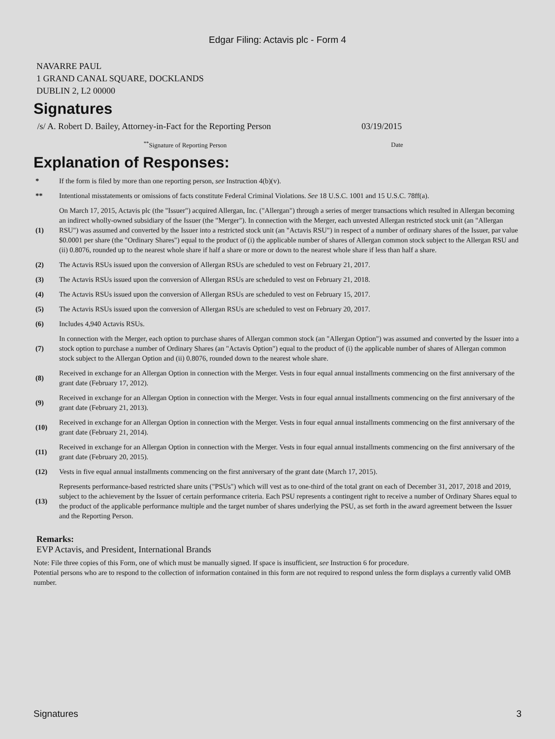Edgar Filing: Actavis plc - Form 4
NAVARRE PAUL
1 GRAND CANAL SQUARE, DOCKLANDS
DUBLIN 2, L2 00000
Signatures
| /s/ A. Robert D. Bailey, Attorney-in-Fact for the Reporting Person | 03/19/2015 |
| <sup>**</sup> Signature of Reporting Person | Date |
Explanation of Responses:
| * | If the form is filed by more than one reporting person, see Instruction 4(b)(v). |
| ** | Intentional misstatements or omissions of facts constitute Federal Criminal Violations. See 18 U.S.C. 1001 and 15 U.S.C. 78ff(a). |
| (1) | On March 17, 2015, Actavis plc (the "Issuer") acquired Allergan, Inc. ("Allergan") through a series of merger transactions which resulted in Allergan becoming an indirect wholly-owned subsidiary of the Issuer (the "Merger"). In connection with the Merger, each unvested Allergan restricted stock unit (an "Allergan RSU") was assumed and converted by the Issuer into a restricted stock unit (an "Actavis RSU") in respect of a number of ordinary shares of the Issuer, par value $0.0001 per share (the "Ordinary Shares") equal to the product of (i) the applicable number of shares of Allergan common stock subject to the Allergan RSU and (ii) 0.8076, rounded up to the nearest whole share if half a share or more or down to the nearest whole share if less than half a share. |
| (2) | The Actavis RSUs issued upon the conversion of Allergan RSUs are scheduled to vest on February 21, 2017. |
| (3) | The Actavis RSUs issued upon the conversion of Allergan RSUs are scheduled to vest on February 21, 2018. |
| (4) | The Actavis RSUs issued upon the conversion of Allergan RSUs are scheduled to vest on February 15, 2017. |
| (5) | The Actavis RSUs issued upon the conversion of Allergan RSUs are scheduled to vest on February 20, 2017. |
| (6) | Includes 4,940 Actavis RSUs. |
| (7) | In connection with the Merger, each option to purchase shares of Allergan common stock (an "Allergan Option") was assumed and converted by the Issuer into a stock option to purchase a number of Ordinary Shares (an "Actavis Option") equal to the product of (i) the applicable number of shares of Allergan common stock subject to the Allergan Option and (ii) 0.8076, rounded down to the nearest whole share. |
| (8) | Received in exchange for an Allergan Option in connection with the Merger. Vests in four equal annual installments commencing on the first anniversary of the grant date (February 17, 2012). |
| (9) | Received in exchange for an Allergan Option in connection with the Merger. Vests in four equal annual installments commencing on the first anniversary of the grant date (February 21, 2013). |
| (10) | Received in exchange for an Allergan Option in connection with the Merger. Vests in four equal annual installments commencing on the first anniversary of the grant date (February 21, 2014). |
| (11) | Received in exchange for an Allergan Option in connection with the Merger. Vests in four equal annual installments commencing on the first anniversary of the grant date (February 20, 2015). |
| (12) | Vests in five equal annual installments commencing on the first anniversary of the grant date (March 17, 2015). |
| (13) | Represents performance-based restricted share units ("PSUs") which will vest as to one-third of the total grant on each of December 31, 2017, 2018 and 2019, subject to the achievement by the Issuer of certain performance criteria. Each PSU represents a contingent right to receive a number of Ordinary Shares equal to the product of the applicable performance multiple and the target number of shares underlying the PSU, as set forth in the award agreement between the Issuer and the Reporting Person. |
Remarks:
EVP Actavis, and President, International Brands
Note: File three copies of this Form, one of which must be manually signed. If space is insufficient, see Instruction 6 for procedure.
Potential persons who are to respond to the collection of information contained in this form are not required to respond unless the form displays a currently valid OMB number.
Signatures 3